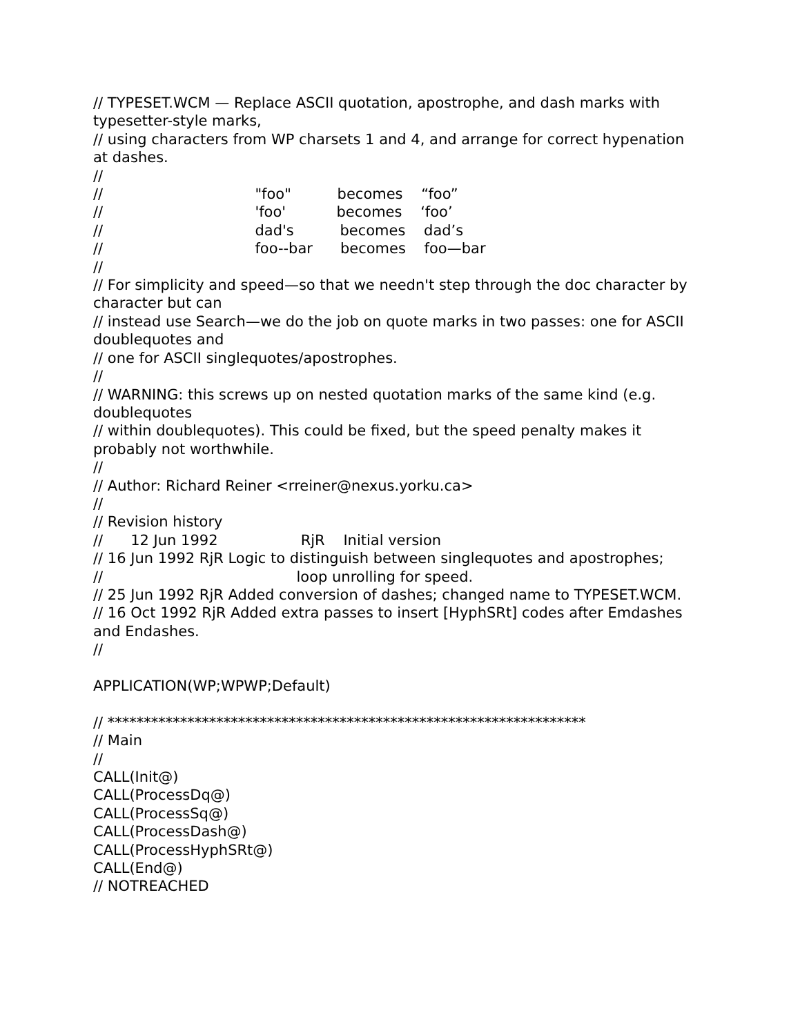// TYPESET.WCM — Replace ASCII quotation, apostrophe, and dash marks with typesetter-style marks,
// using characters from WP charsets 1 and 4, and arrange for correct hypenation at dashes.
//
// "foo" becomes “foo”
// 'foo' becomes ‘foo’
// dad's becomes dad’s
// foo--bar becomes foo—bar
//
// For simplicity and speed—so that we needn't step through the doc character by character but can
// instead use Search—we do the job on quote marks in two passes: one for ASCII doublequotes and
// one for ASCII singlequotes/apostrophes.
//
// WARNING: this screws up on nested quotation marks of the same kind (e.g. doublequotes
// within doublequotes). This could be fixed, but the speed penalty makes it probably not worthwhile.
//
// Author: Richard Reiner <rreiner@nexus.yorku.ca>
//
// Revision history
// 12 Jun 1992 RjR Initial version
// 16 Jun 1992 RjR Logic to distinguish between singlequotes and apostrophes;
// loop unrolling for speed.
// 25 Jun 1992 RjR Added conversion of dashes; changed name to TYPESET.WCM.
// 16 Oct 1992 RjR Added extra passes to insert [HyphSRt] codes after Emdashes and Endashes.
//
APPLICATION(WP;WPWP;Default)
// ******************************************************************
// Main
//
CALL(Init@)
CALL(ProcessDq@)
CALL(ProcessSq@)
CALL(ProcessDash@)
CALL(ProcessHyphSRt@)
CALL(End@)
// NOTREACHED